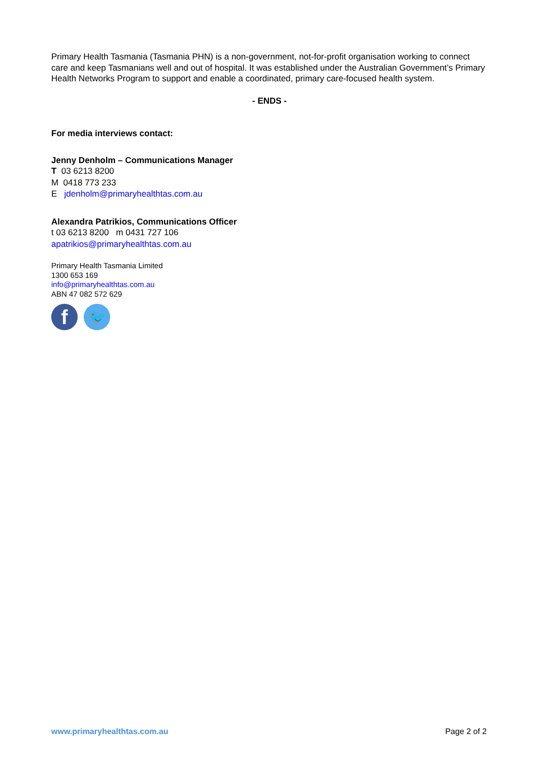Primary Health Tasmania (Tasmania PHN) is a non-government, not-for-profit organisation working to connect care and keep Tasmanians well and out of hospital. It was established under the Australian Government’s Primary Health Networks Program to support and enable a coordinated, primary care-focused health system.
- ENDS -
For media interviews contact:
Jenny Denholm – Communications Manager
T 03 6213 8200
M 0418 773 233
E jdenholm@primaryhealthtas.com.au
Alexandra Patrikios, Communications Officer
t 03 6213 8200 m 0431 727 106
apatrikios@primaryhealthtas.com.au
Primary Health Tasmania Limited
1300 653 169
info@primaryhealthtas.com.au
ABN 47 082 572 629
f
🐦
www.primaryhealthtas.com.au Page 2 of 2